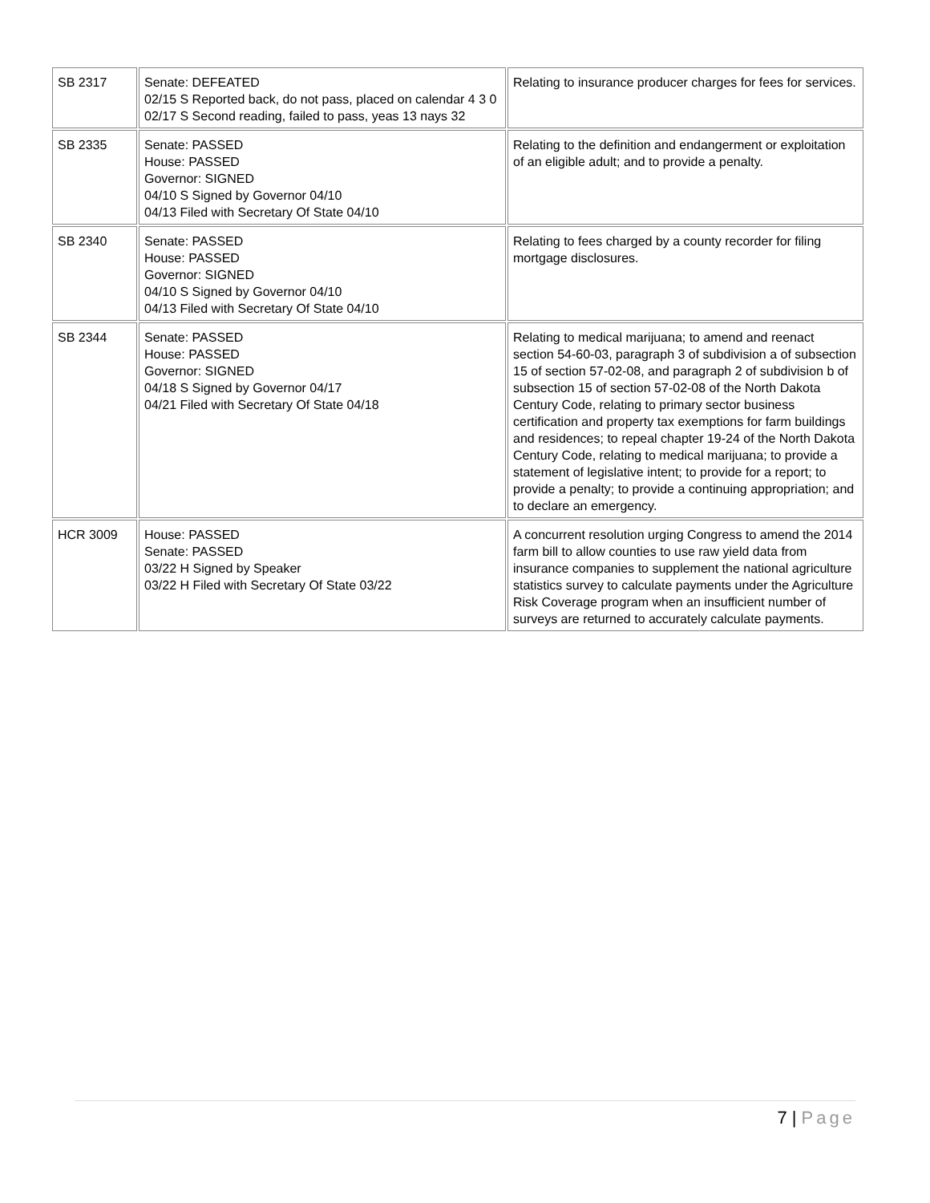| SB 2317 | Senate: DEFEATED 02/15 S Reported back, do not pass, placed on calendar 4 3 0 02/17 S Second reading, failed to pass, yeas 13 nays 32 | Relating to insurance producer charges for fees for services. |
| SB 2335 | Senate: PASSED House: PASSED Governor: SIGNED 04/10 S Signed by Governor 04/10 04/13 Filed with Secretary Of State 04/10 | Relating to the definition and endangerment or exploitation of an eligible adult; and to provide a penalty. |
| SB 2340 | Senate: PASSED House: PASSED Governor: SIGNED 04/10 S Signed by Governor 04/10 04/13 Filed with Secretary Of State 04/10 | Relating to fees charged by a county recorder for filing mortgage disclosures. |
| SB 2344 | Senate: PASSED House: PASSED Governor: SIGNED 04/18 S Signed by Governor 04/17 04/21 Filed with Secretary Of State 04/18 | Relating to medical marijuana; to amend and reenact section 54-60-03, paragraph 3 of subdivision a of subsection 15 of section 57-02-08, and paragraph 2 of subdivision b of subsection 15 of section 57-02-08 of the North Dakota Century Code, relating to primary sector business certification and property tax exemptions for farm buildings and residences; to repeal chapter 19-24 of the North Dakota Century Code, relating to medical marijuana; to provide a statement of legislative intent; to provide for a report; to provide a penalty; to provide a continuing appropriation; and to declare an emergency. |
| HCR 3009 | House: PASSED Senate: PASSED 03/22 H Signed by Speaker 03/22 H Filed with Secretary Of State 03/22 | A concurrent resolution urging Congress to amend the 2014 farm bill to allow counties to use raw yield data from insurance companies to supplement the national agriculture statistics survey to calculate payments under the Agriculture Risk Coverage program when an insufficient number of surveys are returned to accurately calculate payments. |
7 | Page